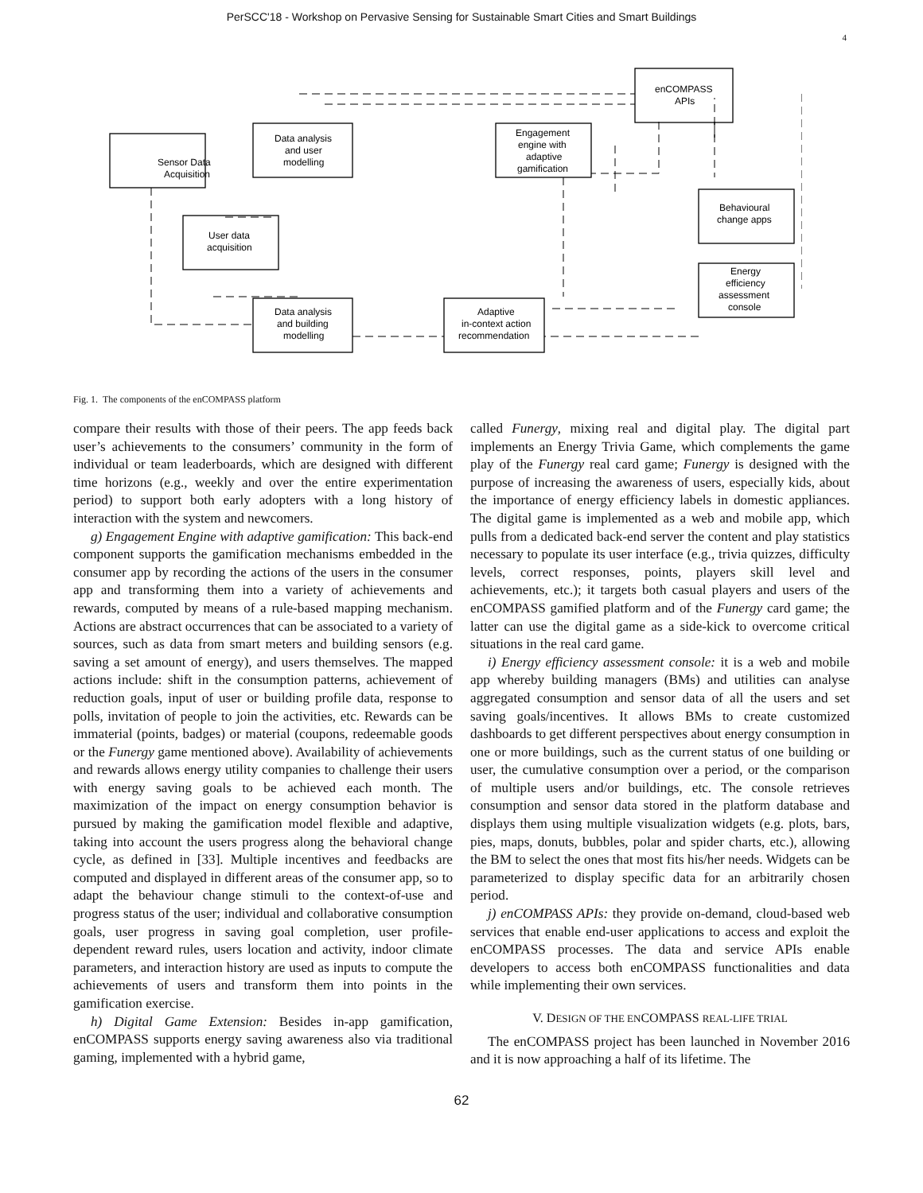PerSCC'18 - Workshop on Pervasive Sensing for Sustainable Smart Cities and Smart Buildings
4
Sensor Data
Acquisition
Data analysis
and user
modelling
Engagement
engine with
adaptive
gamification
enCOMPASS
APIs
User data
acquisition
Behavioural
change apps
Energy
efficiency
assessment
console
Data analysis
and building
modelling
Adaptive
in-context action
recommendation
Fig. 1. The components of the enCOMPASS platform
compare their results with those of their peers. The app feeds back user’s achievements to the consumers’ community in the form of individual or team leaderboards, which are designed with different time horizons (e.g., weekly and over the entire experimentation period) to support both early adopters with a long history of interaction with the system and newcomers.
g) Engagement Engine with adaptive gamification: This back-end component supports the gamification mechanisms embedded in the consumer app by recording the actions of the users in the consumer app and transforming them into a variety of achievements and rewards, computed by means of a rule-based mapping mechanism. Actions are abstract occurrences that can be associated to a variety of sources, such as data from smart meters and building sensors (e.g. saving a set amount of energy), and users themselves. The mapped actions include: shift in the consumption patterns, achievement of reduction goals, input of user or building profile data, response to polls, invitation of people to join the activities, etc. Rewards can be immaterial (points, badges) or material (coupons, redeemable goods or the Funergy game mentioned above). Availability of achievements and rewards allows energy utility companies to challenge their users with energy saving goals to be achieved each month. The maximization of the impact on energy consumption behavior is pursued by making the gamification model flexible and adaptive, taking into account the users progress along the behavioral change cycle, as defined in [33]. Multiple incentives and feedbacks are computed and displayed in different areas of the consumer app, so to adapt the behaviour change stimuli to the context-of-use and progress status of the user; individual and collaborative consumption goals, user progress in saving goal completion, user profile-dependent reward rules, users location and activity, indoor climate parameters, and interaction history are used as inputs to compute the achievements of users and transform them into points in the gamification exercise.
h) Digital Game Extension: Besides in-app gamification, enCOMPASS supports energy saving awareness also via traditional gaming, implemented with a hybrid game,
called Funergy, mixing real and digital play. The digital part implements an Energy Trivia Game, which complements the game play of the Funergy real card game; Funergy is designed with the purpose of increasing the awareness of users, especially kids, about the importance of energy efficiency labels in domestic appliances. The digital game is implemented as a web and mobile app, which pulls from a dedicated back-end server the content and play statistics necessary to populate its user interface (e.g., trivia quizzes, difficulty levels, correct responses, points, players skill level and achievements, etc.); it targets both casual players and users of the enCOMPASS gamified platform and of the Funergy card game; the latter can use the digital game as a side-kick to overcome critical situations in the real card game.
i) Energy efficiency assessment console: it is a web and mobile app whereby building managers (BMs) and utilities can analyse aggregated consumption and sensor data of all the users and set saving goals/incentives. It allows BMs to create customized dashboards to get different perspectives about energy consumption in one or more buildings, such as the current status of one building or user, the cumulative consumption over a period, or the comparison of multiple users and/or buildings, etc. The console retrieves consumption and sensor data stored in the platform database and displays them using multiple visualization widgets (e.g. plots, bars, pies, maps, donuts, bubbles, polar and spider charts, etc.), allowing the BM to select the ones that most fits his/her needs. Widgets can be parameterized to display specific data for an arbitrarily chosen period.
j) enCOMPASS APIs: they provide on-demand, cloud-based web services that enable end-user applications to access and exploit the enCOMPASS processes. The data and service APIs enable developers to access both enCOMPASS functionalities and data while implementing their own services.
V. DESIGN OF THE ENCOMPASS REAL-LIFE TRIAL
The enCOMPASS project has been launched in November 2016 and it is now approaching a half of its lifetime. The
62